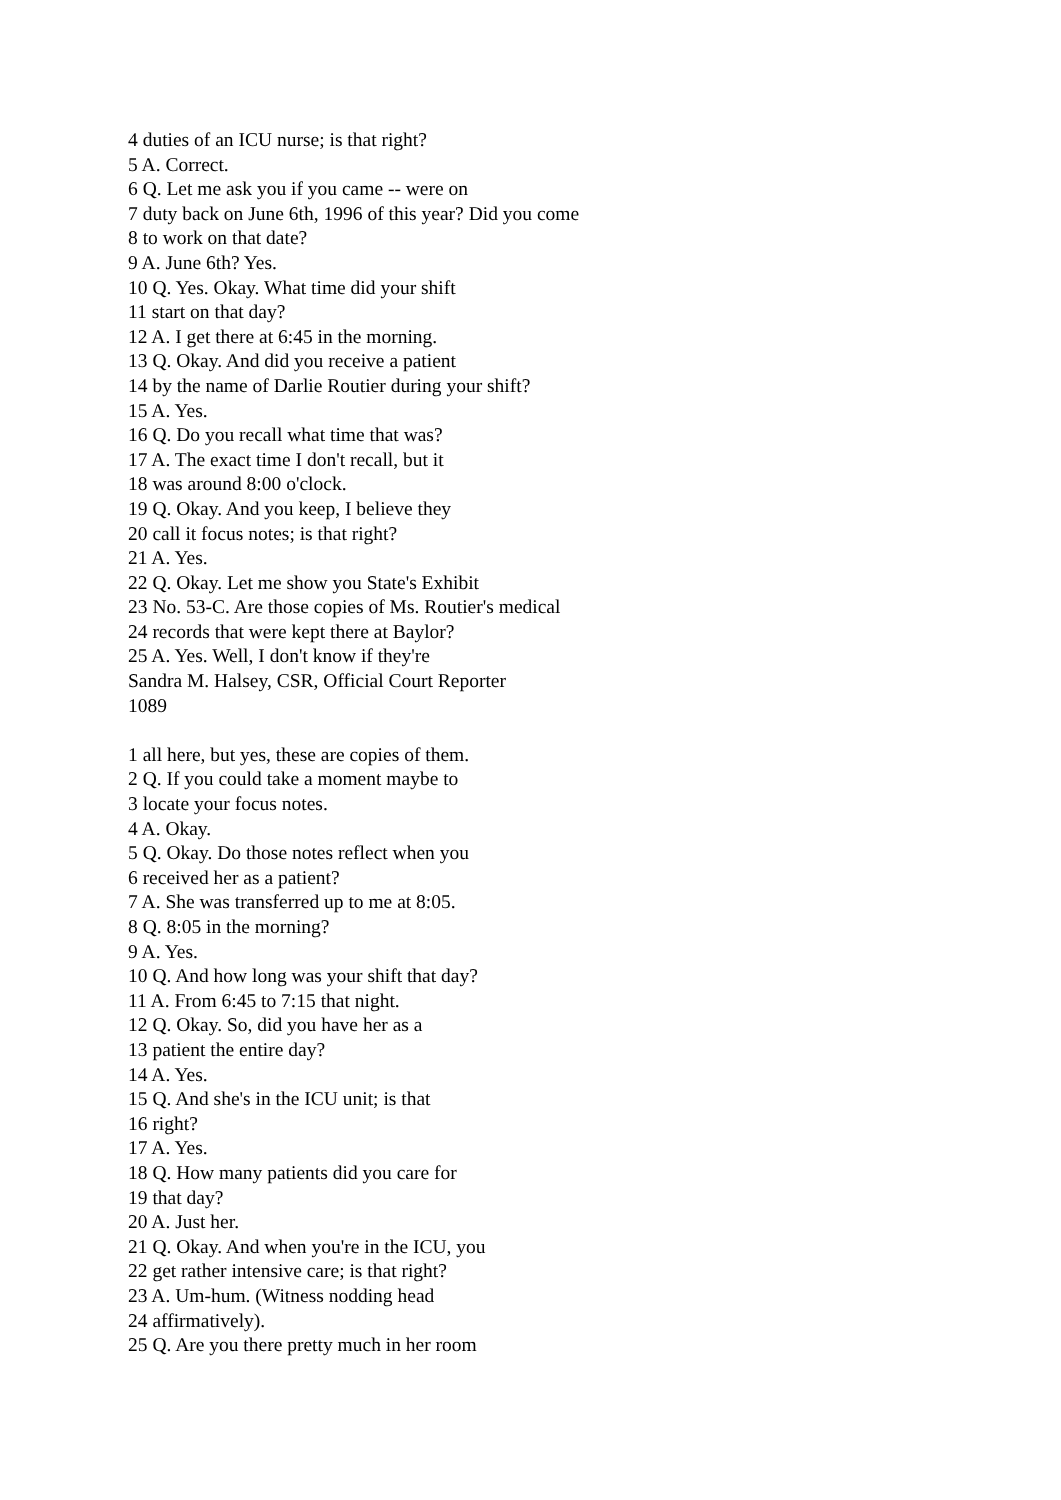4 duties of an ICU nurse; is that right?
5 A. Correct.
6 Q. Let me ask you if you came -- were on
7 duty back on June 6th, 1996 of this year? Did you come
8 to work on that date?
9 A. June 6th? Yes.
10 Q. Yes. Okay. What time did your shift
11 start on that day?
12 A. I get there at 6:45 in the morning.
13 Q. Okay. And did you receive a patient
14 by the name of Darlie Routier during your shift?
15 A. Yes.
16 Q. Do you recall what time that was?
17 A. The exact time I don't recall, but it
18 was around 8:00 o'clock.
19 Q. Okay. And you keep, I believe they
20 call it focus notes; is that right?
21 A. Yes.
22 Q. Okay. Let me show you State's Exhibit
23 No. 53-C. Are those copies of Ms. Routier's medical
24 records that were kept there at Baylor?
25 A. Yes. Well, I don't know if they're
Sandra M. Halsey, CSR, Official Court Reporter
1089
1 all here, but yes, these are copies of them.
2 Q. If you could take a moment maybe to
3 locate your focus notes.
4 A. Okay.
5 Q. Okay. Do those notes reflect when you
6 received her as a patient?
7 A. She was transferred up to me at 8:05.
8 Q. 8:05 in the morning?
9 A. Yes.
10 Q. And how long was your shift that day?
11 A. From 6:45 to 7:15 that night.
12 Q. Okay. So, did you have her as a
13 patient the entire day?
14 A. Yes.
15 Q. And she's in the ICU unit; is that
16 right?
17 A. Yes.
18 Q. How many patients did you care for
19 that day?
20 A. Just her.
21 Q. Okay. And when you're in the ICU, you
22 get rather intensive care; is that right?
23 A. Um-hum. (Witness nodding head
24 affirmatively).
25 Q. Are you there pretty much in her room